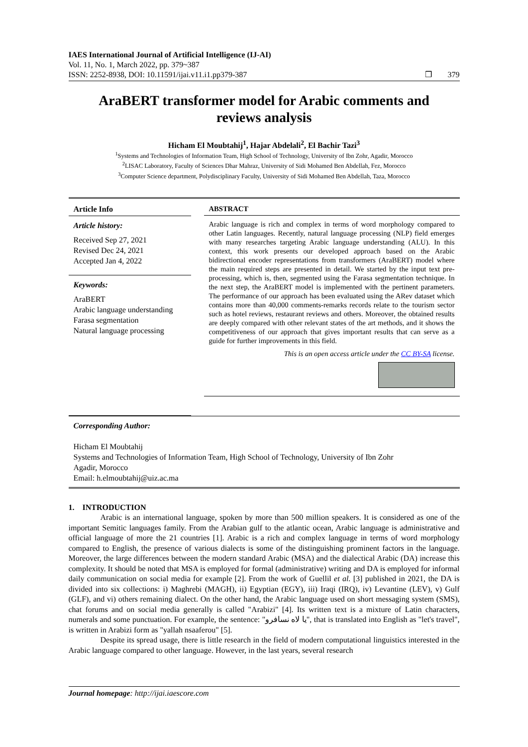IAES International Journal of Artificial Intelligence (IJ-AI)
Vol. 11, No. 1, March 2022, pp. 379~387
ISSN: 2252-8938, DOI: 10.11591/ijai.v11.i1.pp379-387 ❒ 379
AraBERT transformer model for Arabic comments and reviews analysis
Hicham El Moubtahij<sup>1</sup>, Hajar Abdelali<sup>2</sup>, El Bachir Tazi<sup>3</sup>
<sup>1</sup> Systems and Technologies of Information Team, High School of Technology, University of Ibn Zohr, Agadir, Morocco
<sup>2</sup> LISAC Laboratory, Faculty of Sciences Dhar Mahraz, University of Sidi Mohamed Ben Abdellah, Fez, Morocco
<sup>3</sup> Computer Science department, Polydisciplinary Faculty, University of Sidi Mohamed Ben Abdellah, Taza, Morocco
Article Info
Article history:
Received Sep 27, 2021
Revised Dec 24, 2021
Accepted Jan 4, 2022
Keywords:
AraBERT
Arabic language understanding
Farasa segmentation
Natural language processing
ABSTRACT
Arabic language is rich and complex in terms of word morphology compared to other Latin languages. Recently, natural language processing (NLP) field emerges with many researches targeting Arabic language understanding (ALU). In this context, this work presents our developed approach based on the Arabic bidirectional encoder representations from transformers (AraBERT) model where the main required steps are presented in detail. We started by the input text pre-processing, which is, then, segmented using the Farasa segmentation technique. In the next step, the AraBERT model is implemented with the pertinent parameters. The performance of our approach has been evaluated using the ARev dataset which contains more than 40,000 comments-remarks records relate to the tourism sector such as hotel reviews, restaurant reviews and others. Moreover, the obtained results are deeply compared with other relevant states of the art methods, and it shows the competitiveness of our approach that gives important results that can serve as a guide for further improvements in this field.
This is an open access article under the CC BY-SA license.
Corresponding Author:
Hicham El Moubtahij
Systems and Technologies of Information Team, High School of Technology, University of Ibn Zohr
Agadir, Morocco
Email: h.elmoubtahij@uiz.ac.ma
1. INTRODUCTION
Arabic is an international language, spoken by more than 500 million speakers. It is considered as one of the important Semitic languages family. From the Arabian gulf to the atlantic ocean, Arabic language is administrative and official language of more the 21 countries [1]. Arabic is a rich and complex language in terms of word morphology compared to English, the presence of various dialects is some of the distinguishing prominent factors in the language. Moreover, the large differences between the modern standard Arabic (MSA) and the dialectical Arabic (DA) increase this complexity. It should be noted that MSA is employed for formal (administrative) writing and DA is employed for informal daily communication on social media for example [2]. From the work of Guellil et al. [3] published in 2021, the DA is divided into six collections: i) Maghrebi (MAGH), ii) Egyptian (EGY), iii) Iraqi (IRQ), iv) Levantine (LEV), v) Gulf (GLF), and vi) others remaining dialect. On the other hand, the Arabic language used on short messaging system (SMS), chat forums and on social media generally is called "Arabizi" [4]. Its written text is a mixture of Latin characters, numerals and some punctuation. For example, the sentence: "يا لاه نسافرو", that is translated into English as "let's travel", is written in Arabizi form as "yallah nsaaferou" [5].
Despite its spread usage, there is little research in the field of modern computational linguistics interested in the Arabic language compared to other language. However, in the last years, several research
Journal homepage: http://ijai.iaescore.com